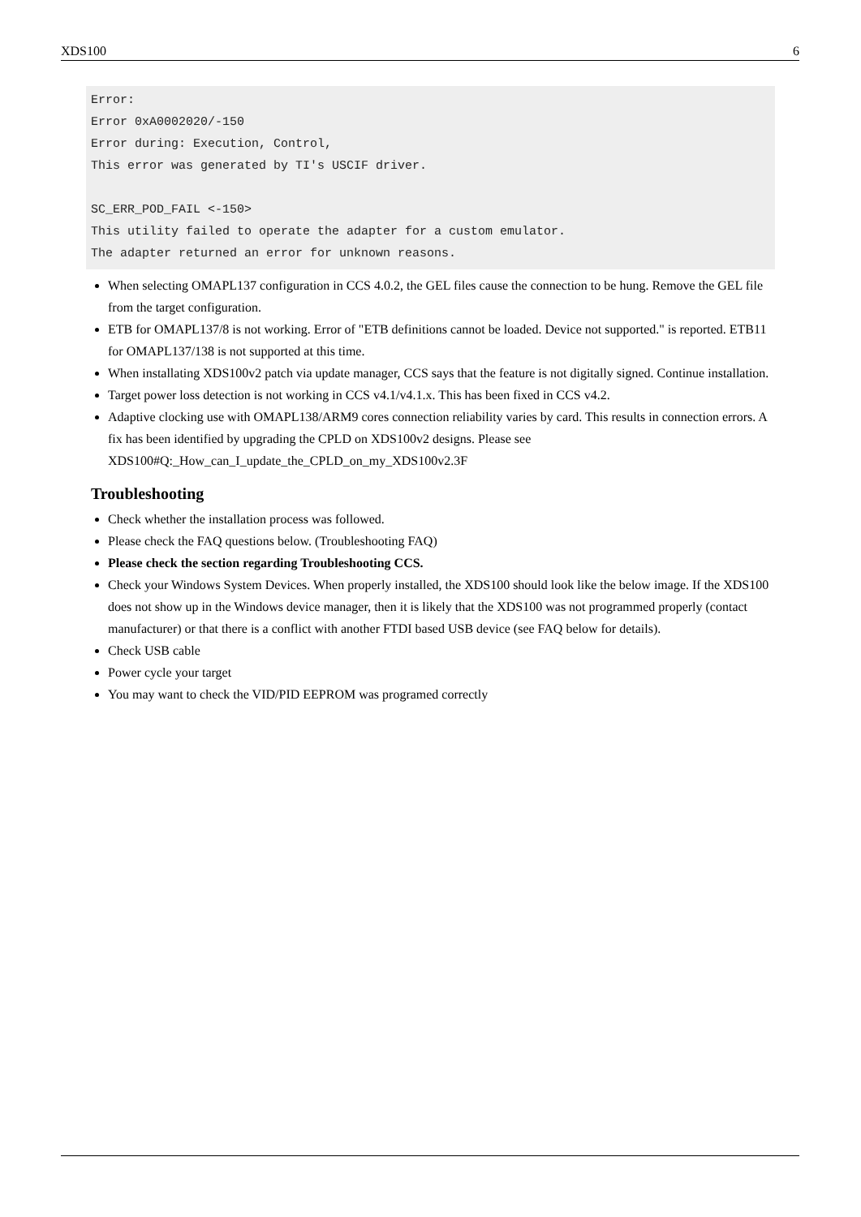XDS100 6
Error:
Error 0xA0002020/-150
Error during: Execution, Control,
This error was generated by TI's USCIF driver.

SC_ERR_POD_FAIL <-150>
This utility failed to operate the adapter for a custom emulator.
The adapter returned an error for unknown reasons.
When selecting OMAPL137 configuration in CCS 4.0.2, the GEL files cause the connection to be hung. Remove the GEL file from the target configuration.
ETB for OMAPL137/8 is not working. Error of "ETB definitions cannot be loaded. Device not supported." is reported. ETB11 for OMAPL137/138 is not supported at this time.
When installating XDS100v2 patch via update manager, CCS says that the feature is not digitally signed. Continue installation.
Target power loss detection is not working in CCS v4.1/v4.1.x. This has been fixed in CCS v4.2.
Adaptive clocking use with OMAPL138/ARM9 cores connection reliability varies by card. This results in connection errors. A fix has been identified by upgrading the CPLD on XDS100v2 designs. Please see XDS100#Q:_How_can_I_update_the_CPLD_on_my_XDS100v2.3F
Troubleshooting
Check whether the installation process was followed.
Please check the FAQ questions below. (Troubleshooting FAQ)
Please check the section regarding Troubleshooting CCS.
Check your Windows System Devices. When properly installed, the XDS100 should look like the below image. If the XDS100 does not show up in the Windows device manager, then it is likely that the XDS100 was not programmed properly (contact manufacturer) or that there is a conflict with another FTDI based USB device (see FAQ below for details).
Check USB cable
Power cycle your target
You may want to check the VID/PID EEPROM was programed correctly